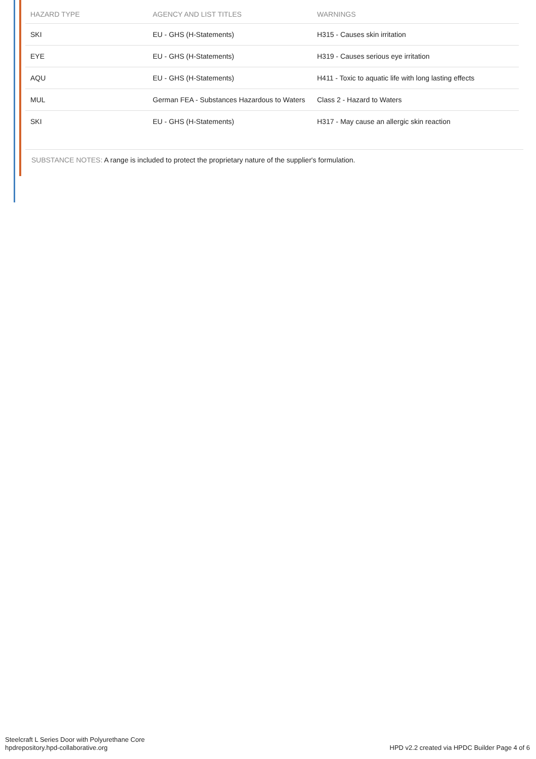| HAZARD TYPE | AGENCY AND LIST TITLES | WARNINGS |
| --- | --- | --- |
| SKI | EU - GHS (H-Statements) | H315 - Causes skin irritation |
| EYE | EU - GHS (H-Statements) | H319 - Causes serious eye irritation |
| AQU | EU - GHS (H-Statements) | H411 - Toxic to aquatic life with long lasting effects |
| MUL | German FEA - Substances Hazardous to Waters | Class 2 - Hazard to Waters |
| SKI | EU - GHS (H-Statements) | H317 - May cause an allergic skin reaction |
SUBSTANCE NOTES: A range is included to protect the proprietary nature of the supplier's formulation.
Steelcraft L Series Door with Polyurethane Core
hpdrepository.hpd-collaborative.org
HPD v2.2 created via HPDC Builder Page 4 of 6